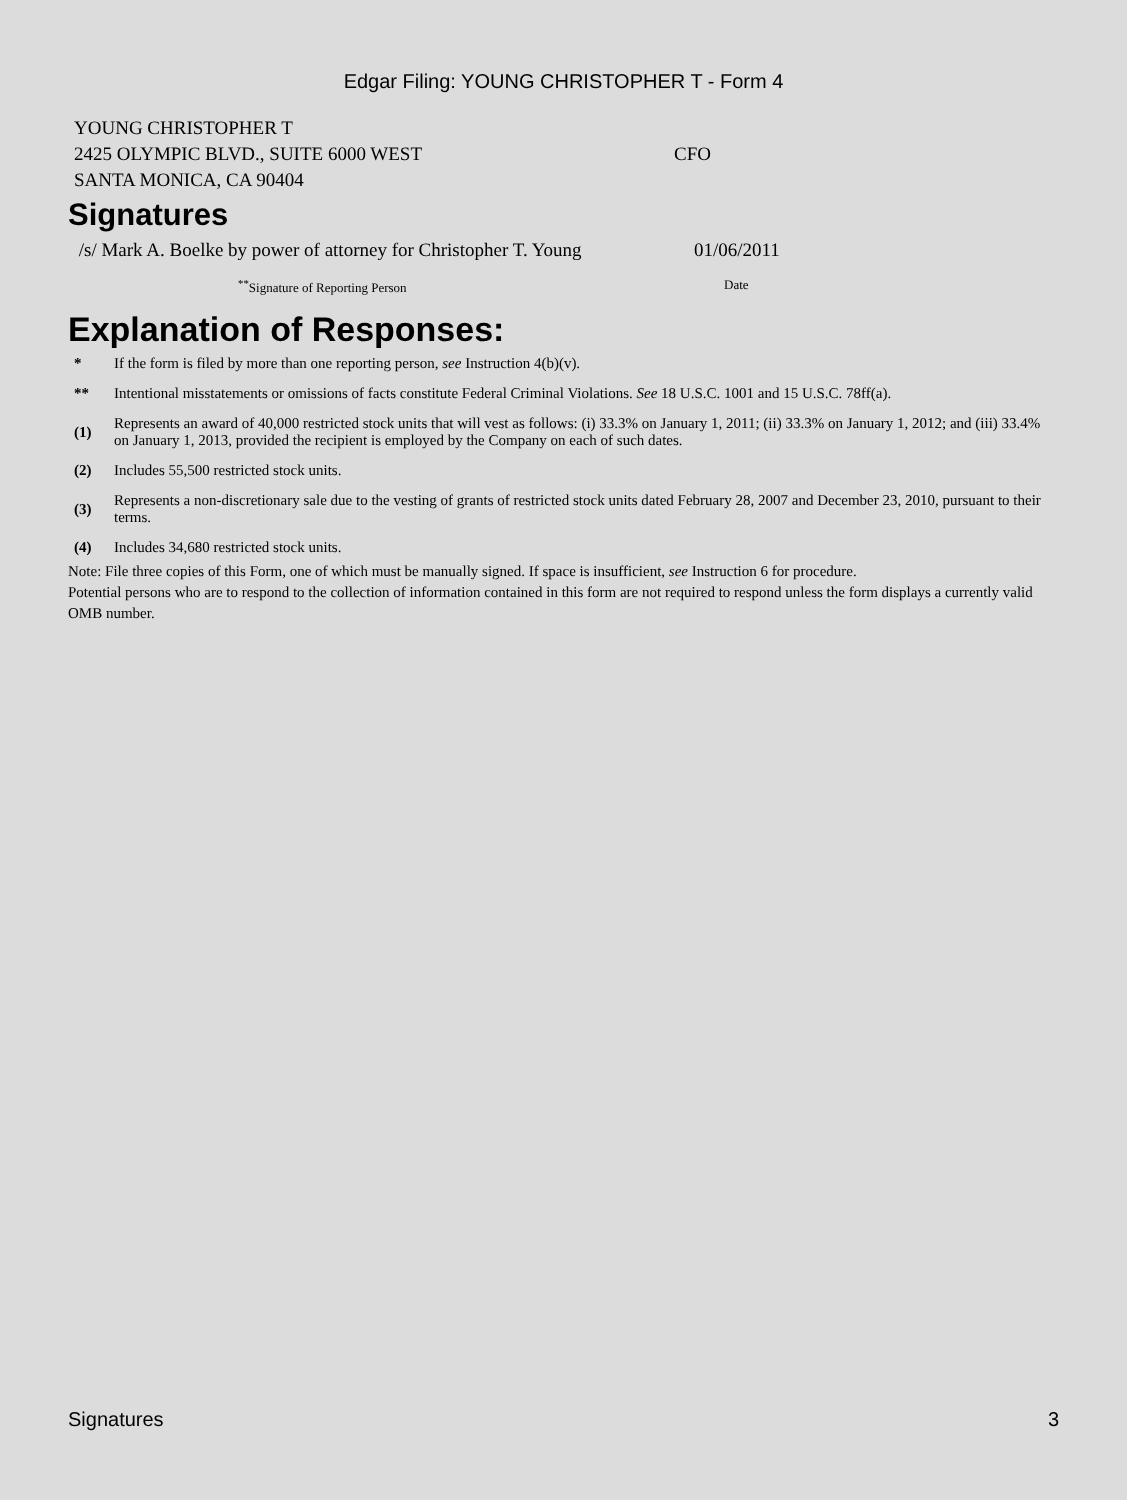Edgar Filing: YOUNG CHRISTOPHER T - Form 4
| YOUNG CHRISTOPHER T 2425 OLYMPIC BLVD., SUITE 6000 WEST SANTA MONICA, CA 90404 | CFO |
Signatures
| /s/ Mark A. Boelke by power of attorney for Christopher T. Young | 01/06/2011 |
| <sup>**</sup> Signature of Reporting Person | Date |
Explanation of Responses:
| * | If the form is filed by more than one reporting person, see Instruction 4(b)(v). |
| ** | Intentional misstatements or omissions of facts constitute Federal Criminal Violations. See 18 U.S.C. 1001 and 15 U.S.C. 78ff(a). |
| (1) | Represents an award of 40,000 restricted stock units that will vest as follows: (i) 33.3% on January 1, 2011; (ii) 33.3% on January 1, 2012; and (iii) 33.4% on January 1, 2013, provided the recipient is employed by the Company on each of such dates. |
| (2) | Includes 55,500 restricted stock units. |
| (3) | Represents a non-discretionary sale due to the vesting of grants of restricted stock units dated February 28, 2007 and December 23, 2010, pursuant to their terms. |
| (4) | Includes 34,680 restricted stock units. |
Note: File three copies of this Form, one of which must be manually signed. If space is insufficient, see Instruction 6 for procedure.
Potential persons who are to respond to the collection of information contained in this form are not required to respond unless the form displays a currently valid OMB number.
Signatures 3